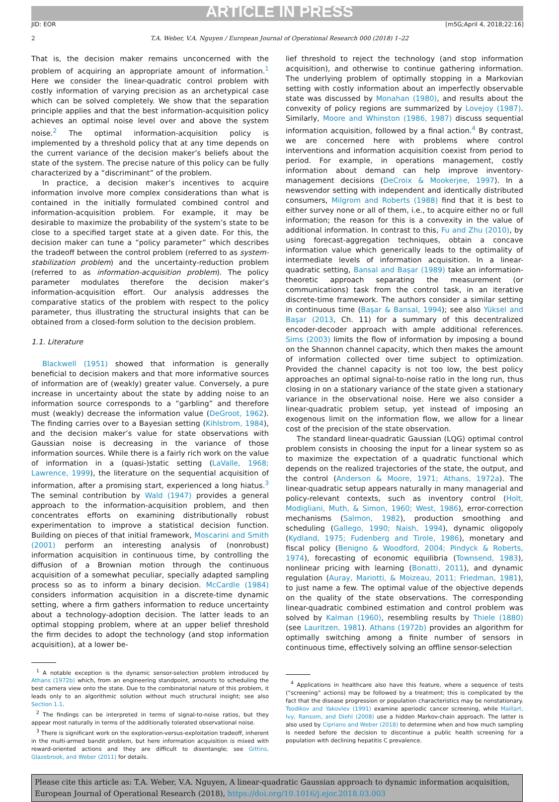ARTICLE IN PRESS
JID: EOR [m5G;April 4, 2018;22:16]
2 T.A. Weber, V.A. Nguyen / European Journal of Operational Research 000 (2018) 1–22
That is, the decision maker remains unconcerned with the problem of acquiring an appropriate amount of information.<sup>1</sup> Here we consider the linear-quadratic control problem with costly information of varying precision as an archetypical case which can be solved completely. We show that the separation principle applies and that the best information-acquisition policy achieves an optimal noise level over and above the system noise.<sup>2</sup> The optimal information-acquisition policy is implemented by a threshold policy that at any time depends on the current variance of the decision maker’s beliefs about the state of the system. The precise nature of this policy can be fully characterized by a “discriminant” of the problem.
In practice, a decision maker’s incentives to acquire information involve more complex considerations than what is contained in the initially formulated combined control and information-acquisition problem. For example, it may be desirable to maximize the probability of the system’s state to be close to a specified target state at a given date. For this, the decision maker can tune a “policy parameter” which describes the tradeoff between the control problem (referred to as system-stabilization problem) and the uncertainty-reduction problem (referred to as information-acquisition problem). The policy parameter modulates therefore the decision maker’s information-acquisition effort. Our analysis addresses the comparative statics of the problem with respect to the policy parameter, thus illustrating the structural insights that can be obtained from a closed-form solution to the decision problem.
1.1. Literature
Blackwell (1951) showed that information is generally beneficial to decision makers and that more informative sources of information are of (weakly) greater value. Conversely, a pure increase in uncertainty about the state by adding noise to an information source corresponds to a “garbling” and therefore must (weakly) decrease the information value (DeGroot, 1962). The finding carries over to a Bayesian setting (Kihlstrom, 1984), and the decision maker’s value for state observations with Gaussian noise is decreasing in the variance of those information sources. While there is a fairly rich work on the value of information in a (quasi-)static setting (LaValle, 1968; Lawrence, 1999), the literature on the sequential acquisition of information, after a promising start, experienced a long hiatus.<sup>3</sup> The seminal contribution by Wald (1947) provides a general approach to the information-acquisition problem, and then concentrates efforts on examining distributionally robust experimentation to improve a statistical decision function. Building on pieces of that initial framework, Moscarini and Smith (2001) perform an interesting analysis of (nonrobust) information acquisition in continuous time, by controlling the diffusion of a Brownian motion through the continuous acquisition of a somewhat peculiar, specially adapted sampling process so as to inform a binary decision. McCardle (1984) considers information acquisition in a discrete-time dynamic setting, where a firm gathers information to reduce uncertainty about a technology-adoption decision. The latter leads to an optimal stopping problem, where at an upper belief threshold the firm decides to adopt the technology (and stop information acquisition), at a lower be-
<sup>1</sup> A notable exception is the dynamic sensor-selection problem introduced by Athans (1972b) which, from an engineering standpoint, amounts to scheduling the best camera view onto the state. Due to the combinatorial nature of this problem, it leads only to an algorithmic solution without much structural insight; see also Section 1.1.
<sup>2</sup> The findings can be interpreted in terms of signal-to-noise ratios, but they appear most naturally in terms of the additionally tolerated observational noise.
<sup>3</sup> There is significant work on the exploration-versus-exploitation tradeoff, inherent in the multi-armed bandit problem, but here information acquisition is mixed with reward-oriented actions and they are difficult to disentangle; see Gittins, Glazebrook, and Weber (2011) for details.
lief threshold to reject the technology (and stop information acquisition), and otherwise to continue gathering information. The underlying problem of optimally stopping in a Markovian setting with costly information about an imperfectly observable state was discussed by Monahan (1980), and results about the convexity of policy regions are summarized by Lovejoy (1987). Similarly, Moore and Whinston (1986, 1987) discuss sequential information acquisition, followed by a final action.<sup>4</sup> By contrast, we are concerned here with problems where control interventions and information acquisition coexist from period to period. For example, in operations management, costly information about demand can help improve inventory-management decisions (DeCroix & Mookerjee, 1997). In a newsvendor setting with independent and identically distributed consumers, Milgrom and Roberts (1988) find that it is best to either survey none or all of them, i.e., to acquire either no or full information; the reason for this is a convexity in the value of additional information. In contrast to this, Fu and Zhu (2010), by using forecast-aggregation techniques, obtain a concave information value which generically leads to the optimality of intermediate levels of information acquisition. In a linear-quadratic setting, Bansal and Başar (1989) take an information-theoretic approach separating the measurement (or communications) task from the control task, in an iterative discrete-time framework. The authors consider a similar setting in continuous time (Başar & Bansal, 1994); see also Yüksel and Başar (2013, Ch. 11) for a summary of this decentralized encoder-decoder approach with ample additional references. Sims (2003) limits the flow of information by imposing a bound on the Shannon channel capacity, which then makes the amount of information collected over time subject to optimization. Provided the channel capacity is not too low, the best policy approaches an optimal signal-to-noise ratio in the long run, thus closing in on a stationary variance of the state given a stationary variance in the observational noise. Here we also consider a linear-quadratic problem setup, yet instead of imposing an exogenous limit on the information flow, we allow for a linear cost of the precision of the state observation.
The standard linear-quadratic Gaussian (LQG) optimal control problem consists in choosing the input for a linear system so as to maximize the expectation of a quadratic functional which depends on the realized trajectories of the state, the output, and the control (Anderson & Moore, 1971; Athans, 1972a). The linear-quadratic setup appears naturally in many managerial and policy-relevant contexts, such as inventory control (Holt, Modigliani, Muth, & Simon, 1960; West, 1986), error-correction mechanisms (Salmon, 1982), production smoothing and scheduling (Gallego, 1990; Naish, 1994), dynamic oligopoly (Kydland, 1975; Fudenberg and Tirole, 1986), monetary and fiscal policy (Benigno & Woodford, 2004; Pindyck & Roberts, 1974), forecasting of economic equilibria (Townsend, 1983), nonlinear pricing with learning (Bonatti, 2011), and dynamic regulation (Auray, Mariotti, & Moizeau, 2011; Friedman, 1981), to just name a few. The optimal value of the objective depends on the quality of the state observations. The corresponding linear-quadratic combined estimation and control problem was solved by Kalman (1960), resembling results by Thiele (1880) (see Lauritzen, 1981). Athans (1972b) provides an algorithm for optimally switching among a finite number of sensors in continuous time, effectively solving an offline sensor-selection
<sup>4</sup> Applications in healthcare also have this feature, where a sequence of tests (“screening” actions) may be followed by a treatment; this is complicated by the fact that the disease progression or population characteristics may be nonstationary. Tsodikov and Yakovlev (1991) examine aperiodic cancer screening, while Maillart, Ivy, Ransom, and Diehl (2008) use a hidden Markov-chain approach. The latter is also used by Cipriano and Weber (2018) to determine when and how much sampling is needed before the decision to discontinue a public health screening for a population with declining hepatitis C prevalence.
Please cite this article as: T.A. Weber, V.A. Nguyen, A linear-quadratic Gaussian approach to dynamic information acquisition, European Journal of Operational Research (2018), https://doi.org/10.1016/j.ejor.2018.03.003